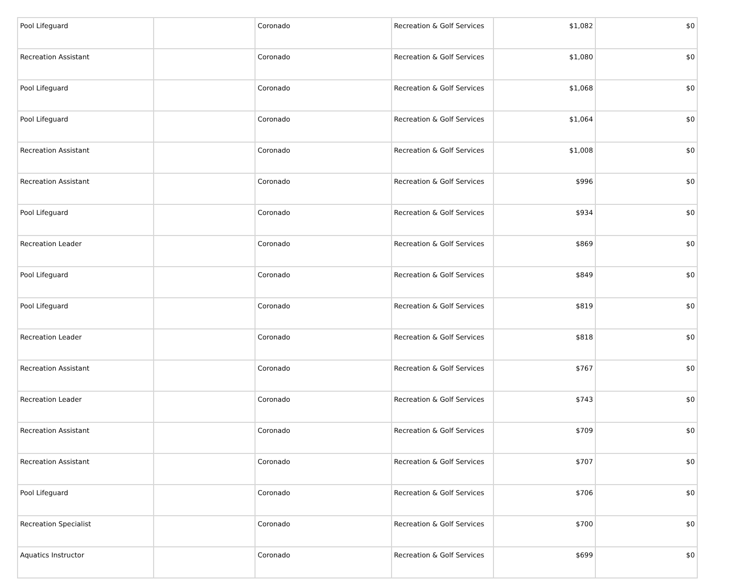| Pool Lifeguard | | Coronado | Recreation & Golf Services | $1,082 | $0 |
| Recreation Assistant | | Coronado | Recreation & Golf Services | $1,080 | $0 |
| Pool Lifeguard | | Coronado | Recreation & Golf Services | $1,068 | $0 |
| Pool Lifeguard | | Coronado | Recreation & Golf Services | $1,064 | $0 |
| Recreation Assistant | | Coronado | Recreation & Golf Services | $1,008 | $0 |
| Recreation Assistant | | Coronado | Recreation & Golf Services | $996 | $0 |
| Pool Lifeguard | | Coronado | Recreation & Golf Services | $934 | $0 |
| Recreation Leader | | Coronado | Recreation & Golf Services | $869 | $0 |
| Pool Lifeguard | | Coronado | Recreation & Golf Services | $849 | $0 |
| Pool Lifeguard | | Coronado | Recreation & Golf Services | $819 | $0 |
| Recreation Leader | | Coronado | Recreation & Golf Services | $818 | $0 |
| Recreation Assistant | | Coronado | Recreation & Golf Services | $767 | $0 |
| Recreation Leader | | Coronado | Recreation & Golf Services | $743 | $0 |
| Recreation Assistant | | Coronado | Recreation & Golf Services | $709 | $0 |
| Recreation Assistant | | Coronado | Recreation & Golf Services | $707 | $0 |
| Pool Lifeguard | | Coronado | Recreation & Golf Services | $706 | $0 |
| Recreation Specialist | | Coronado | Recreation & Golf Services | $700 | $0 |
| Aquatics Instructor | | Coronado | Recreation & Golf Services | $699 | $0 |